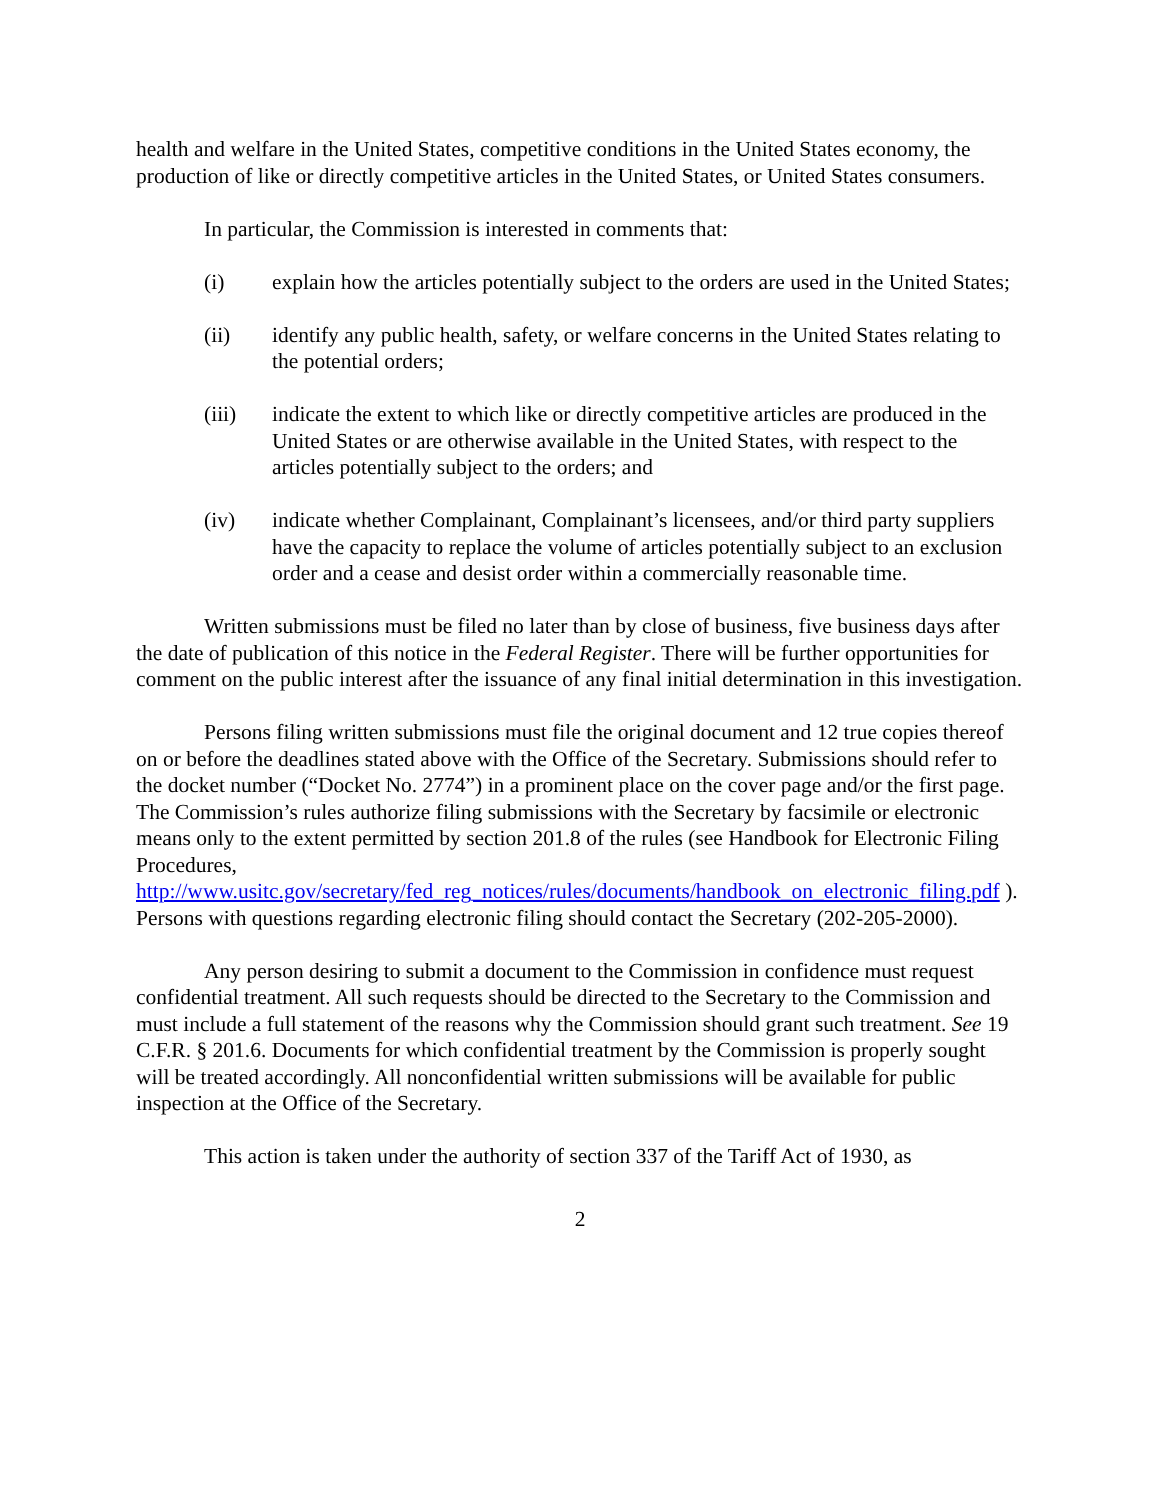health and welfare in the United States, competitive conditions in the United States economy, the production of like or directly competitive articles in the United States, or United States consumers.
In particular, the Commission is interested in comments that:
(i) explain how the articles potentially subject to the orders are used in the United States;
(ii) identify any public health, safety, or welfare concerns in the United States relating to the potential orders;
(iii) indicate the extent to which like or directly competitive articles are produced in the United States or are otherwise available in the United States, with respect to the articles potentially subject to the orders; and
(iv) indicate whether Complainant, Complainant’s licensees, and/or third party suppliers have the capacity to replace the volume of articles potentially subject to an exclusion order and a cease and desist order within a commercially reasonable time.
Written submissions must be filed no later than by close of business, five business days after the date of publication of this notice in the Federal Register. There will be further opportunities for comment on the public interest after the issuance of any final initial determination in this investigation.
Persons filing written submissions must file the original document and 12 true copies thereof on or before the deadlines stated above with the Office of the Secretary. Submissions should refer to the docket number (“Docket No. 2774”) in a prominent place on the cover page and/or the first page. The Commission’s rules authorize filing submissions with the Secretary by facsimile or electronic means only to the extent permitted by section 201.8 of the rules (see Handbook for Electronic Filing Procedures, http://www.usitc.gov/secretary/fed_reg_notices/rules/documents/handbook_on_electronic_filing.pdf ). Persons with questions regarding electronic filing should contact the Secretary (202-205-2000).
Any person desiring to submit a document to the Commission in confidence must request confidential treatment. All such requests should be directed to the Secretary to the Commission and must include a full statement of the reasons why the Commission should grant such treatment. See 19 C.F.R. § 201.6. Documents for which confidential treatment by the Commission is properly sought will be treated accordingly. All nonconfidential written submissions will be available for public inspection at the Office of the Secretary.
This action is taken under the authority of section 337 of the Tariff Act of 1930, as
2